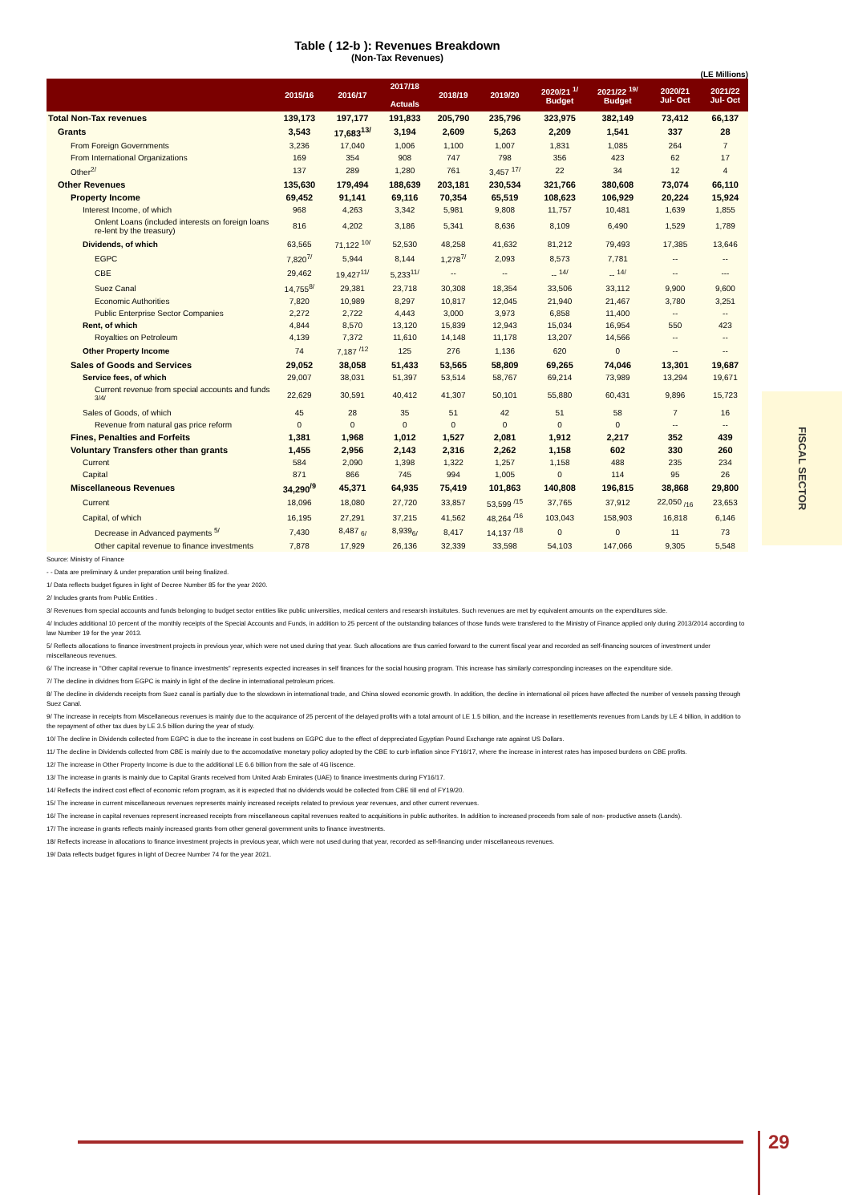Table ( 12-b ): Revenues Breakdown
(Non-Tax Revenues)
(LE Millions)
| | 2015/16 | 2016/17 | 2017/18 Actuals | 2018/19 | 2019/20 | 2020/21 <sup>1/</sup> Budget | 2021/22 <sup>19/</sup> Budget | 2020/21 Jul- Oct | 2021/22 Jul- Oct |
| --- | --- | --- | --- | --- | --- | --- | --- | --- | --- |
| Total Non-Tax revenues | 139,173 | 197,177 | 191,833 | 205,790 | 235,796 | 323,975 | 382,149 | 73,412 | 66,137 |
| Grants | 3,543 | 17,683<sup>13/</sup> | 3,194 | 2,609 | 5,263 | 2,209 | 1,541 | 337 | 28 |
| From Foreign Governments | 3,236 | 17,040 | 1,006 | 1,100 | 1,007 | 1,831 | 1,085 | 264 | 7 |
| From International Organizations | 169 | 354 | 908 | 747 | 798 | 356 | 423 | 62 | 17 |
| Other<sup>2/</sup> | 137 | 289 | 1,280 | 761 | 3,457 <sup>17/</sup> | 22 | 34 | 12 | 4 |
| Other Revenues | 135,630 | 179,494 | 188,639 | 203,181 | 230,534 | 321,766 | 380,608 | 73,074 | 66,110 |
| Property Income | 69,452 | 91,141 | 69,116 | 70,354 | 65,519 | 108,623 | 106,929 | 20,224 | 15,924 |
| Interest Income, of which | 968 | 4,263 | 3,342 | 5,981 | 9,808 | 11,757 | 10,481 | 1,639 | 1,855 |
| Onlent Loans (included interests on foreign loans re-lent by the treasury) | 816 | 4,202 | 3,186 | 5,341 | 8,636 | 8,109 | 6,490 | 1,529 | 1,789 |
| Dividends, of which | 63,565 | 71,122 <sup>10/</sup> | 52,530 | 48,258 | 41,632 | 81,212 | 79,493 | 17,385 | 13,646 |
| EGPC | 7,820<sup>7/</sup> | 5,944 | 8,144 | 1,278<sup>7/</sup> | 2,093 | 8,573 | 7,781 | -- | -- |
| CBE | 29,462 | 19,427<sup>11/</sup> | 5,233<sup>11/</sup> | -- | -- | -- <sup>14/</sup> | -- <sup>14/</sup> | -- | --- |
| Suez Canal | 14,755<sup>8/</sup> | 29,381 | 23,718 | 30,308 | 18,354 | 33,506 | 33,112 | 9,900 | 9,600 |
| Economic Authorities | 7,820 | 10,989 | 8,297 | 10,817 | 12,045 | 21,940 | 21,467 | 3,780 | 3,251 |
| Public Enterprise Sector Companies | 2,272 | 2,722 | 4,443 | 3,000 | 3,973 | 6,858 | 11,400 | -- | -- |
| Rent, of which | 4,844 | 8,570 | 13,120 | 15,839 | 12,943 | 15,034 | 16,954 | 550 | 423 |
| Royalties on Petroleum | 4,139 | 7,372 | 11,610 | 14,148 | 11,178 | 13,207 | 14,566 | -- | -- |
| Other Property Income | 74 | 7,187 <sup>/12</sup> | 125 | 276 | 1,136 | 620 | 0 | -- | -- |
| Sales of Goods and Services | 29,052 | 38,058 | 51,433 | 53,565 | 58,809 | 69,265 | 74,046 | 13,301 | 19,687 |
| Service fees, of which | 29,007 | 38,031 | 51,397 | 53,514 | 58,767 | 69,214 | 73,989 | 13,294 | 19,671 |
| Current revenue from special accounts and funds <sup>3/4/</sup> | 22,629 | 30,591 | 40,412 | 41,307 | 50,101 | 55,880 | 60,431 | 9,896 | 15,723 |
| Sales of Goods, of which | 45 | 28 | 35 | 51 | 42 | 51 | 58 | 7 | 16 |
| Revenue from natural gas price reform | 0 | 0 | 0 | 0 | 0 | 0 | 0 | -- | -- |
| Fines, Penalties and Forfeits | 1,381 | 1,968 | 1,012 | 1,527 | 2,081 | 1,912 | 2,217 | 352 | 439 |
| Voluntary Transfers other than grants | 1,455 | 2,956 | 2,143 | 2,316 | 2,262 | 1,158 | 602 | 330 | 260 |
| Current | 584 | 2,090 | 1,398 | 1,322 | 1,257 | 1,158 | 488 | 235 | 234 |
| Capital | 871 | 866 | 745 | 994 | 1,005 | 0 | 114 | 95 | 26 |
| Miscellaneous Revenues | 34,290<sup>/9</sup> | 45,371 | 64,935 | 75,419 | 101,863 | 140,808 | 196,815 | 38,868 | 29,800 |
| Current | 18,096 | 18,080 | 27,720 | 33,857 | 53,599 <sup>/15</sup> | 37,765 | 37,912 | 22,050 <sub>/16</sub> | 23,653 |
| Capital, of which | 16,195 | 27,291 | 37,215 | 41,562 | 48,264 <sup>/16</sup> | 103,043 | 158,903 | 16,818 | 6,146 |
| Decrease in Advanced payments <sup>5/</sup> | 7,430 | 8,487 <sub>6/</sub> | 8,939<sub>6/</sub> | 8,417 | 14,137 <sup>/18</sup> | 0 | 0 | 11 | 73 |
| Other capital revenue to finance investments | 7,878 | 17,929 | 26,136 | 32,339 | 33,598 | 54,103 | 147,066 | 9,305 | 5,548 |
Source: Ministry of Finance
- - Data are preliminary & under preparation until being finalized.
1/ Data reflects budget figures in light of Decree Number 85 for the year 2020.
2/ Includes grants from Public Entities .
3/ Revenues from special accounts and funds belonging to budget sector entities like public universities, medical centers and researsh instuitutes. Such revenues are met by equivalent amounts on the expenditures side.
4/ Includes additional 10 percent of the monthly receipts of the Special Accounts and Funds, in addition to 25 percent of the outstanding balances of those funds were transfered to the Ministry of Finance applied only during 2013/2014 according to law Number 19 for the year 2013.
5/ Reflects allocations to finance investment projects in previous year, which were not used during that year. Such allocations are thus carried forward to the current fiscal year and recorded as self-financing sources of investment under miscellaneous revenues.
6/ The increase in "Other capital revenue to finance investments" represents expected increases in self finances for the social housing program. This increase has similarly corresponding increases on the expenditure side.
7/ The decline in dividnes from EGPC is mainly in light of the decline in international petroleum prices.
8/ The decline in dividends receipts from Suez canal is partially due to the slowdown in international trade, and China slowed economic growth. In addition, the decline in international oil prices have affected the number of vessels passing through Suez Canal.
9/ The increase in receipts from Miscellaneous revenues is mainly due to the acquirance of 25 percent of the delayed profits with a total amount of LE 1.5 billion, and the increase in resettlements revenues from Lands by LE 4 billion, in addition to the repayment of other tax dues by LE 3.5 billion during the year of study.
10/ The decline in Dividends collected from EGPC is due to the increase in cost budens on EGPC due to the effect of deppreciated Egyptian Pound Exchange rate against US Dollars.
11/ The decline in Dividends collected from CBE is mainly due to the accomodative monetary policy adopted by the CBE to curb inflation since FY16/17, where the increase in interest rates has imposed burdens on CBE profits.
12/ The increase in Other Property Income is due to the additional LE 6.6 billion from the sale of 4G liscence.
13/ The increase in grants is mainly due to Capital Grants received from United Arab Emirates (UAE) to finance investments during FY16/17.
14/ Reflects the indirect cost effect of economic refom program, as it is expected that no dividends would be collected from CBE till end of FY19/20.
15/ The increase in current miscellaneous revenues represents mainly increased receipts related to previous year revenues, and other current revenues.
16/ The increase in capital revenues represent increased receipts from miscellaneous capital revenues realted to acquisitions in public authorites. In addition to increased proceeds from sale of non- productive assets (Lands).
17/ The increase in grants reflects mainly increased grants from other general government units to finance investments.
18/ Reflects increase in allocations to finance investment projects in previous year, which were not used during that year, recorded as self-financing under miscellaneous revenues.
19/ Data reflects budget figures in light of Decree Number 74 for the year 2021.
FISCAL SECTOR
29